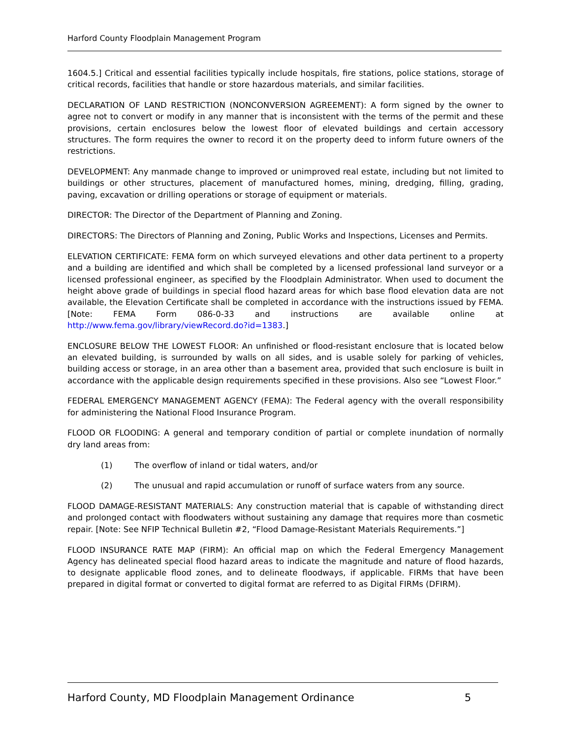Harford County Floodplain Management Program
1604.5.] Critical and essential facilities typically include hospitals, fire stations, police stations, storage of critical records, facilities that handle or store hazardous materials, and similar facilities.
DECLARATION OF LAND RESTRICTION (NONCONVERSION AGREEMENT): A form signed by the owner to agree not to convert or modify in any manner that is inconsistent with the terms of the permit and these provisions, certain enclosures below the lowest floor of elevated buildings and certain accessory structures. The form requires the owner to record it on the property deed to inform future owners of the restrictions.
DEVELOPMENT: Any manmade change to improved or unimproved real estate, including but not limited to buildings or other structures, placement of manufactured homes, mining, dredging, filling, grading, paving, excavation or drilling operations or storage of equipment or materials.
DIRECTOR: The Director of the Department of Planning and Zoning.
DIRECTORS: The Directors of Planning and Zoning, Public Works and Inspections, Licenses and Permits.
ELEVATION CERTIFICATE: FEMA form on which surveyed elevations and other data pertinent to a property and a building are identified and which shall be completed by a licensed professional land surveyor or a licensed professional engineer, as specified by the Floodplain Administrator. When used to document the height above grade of buildings in special flood hazard areas for which base flood elevation data are not available, the Elevation Certificate shall be completed in accordance with the instructions issued by FEMA. [Note: FEMA Form 086-0-33 and instructions are available online at http://www.fema.gov/library/viewRecord.do?id=1383.]
ENCLOSURE BELOW THE LOWEST FLOOR: An unfinished or flood-resistant enclosure that is located below an elevated building, is surrounded by walls on all sides, and is usable solely for parking of vehicles, building access or storage, in an area other than a basement area, provided that such enclosure is built in accordance with the applicable design requirements specified in these provisions. Also see “Lowest Floor.”
FEDERAL EMERGENCY MANAGEMENT AGENCY (FEMA): The Federal agency with the overall responsibility for administering the National Flood Insurance Program.
FLOOD OR FLOODING: A general and temporary condition of partial or complete inundation of normally dry land areas from:
(1) The overflow of inland or tidal waters, and/or
(2) The unusual and rapid accumulation or runoff of surface waters from any source.
FLOOD DAMAGE-RESISTANT MATERIALS: Any construction material that is capable of withstanding direct and prolonged contact with floodwaters without sustaining any damage that requires more than cosmetic repair. [Note: See NFIP Technical Bulletin #2, “Flood Damage-Resistant Materials Requirements.”]
FLOOD INSURANCE RATE MAP (FIRM): An official map on which the Federal Emergency Management Agency has delineated special flood hazard areas to indicate the magnitude and nature of flood hazards, to designate applicable flood zones, and to delineate floodways, if applicable. FIRMs that have been prepared in digital format or converted to digital format are referred to as Digital FIRMs (DFIRM).
Harford County, MD Floodplain Management Ordinance 5